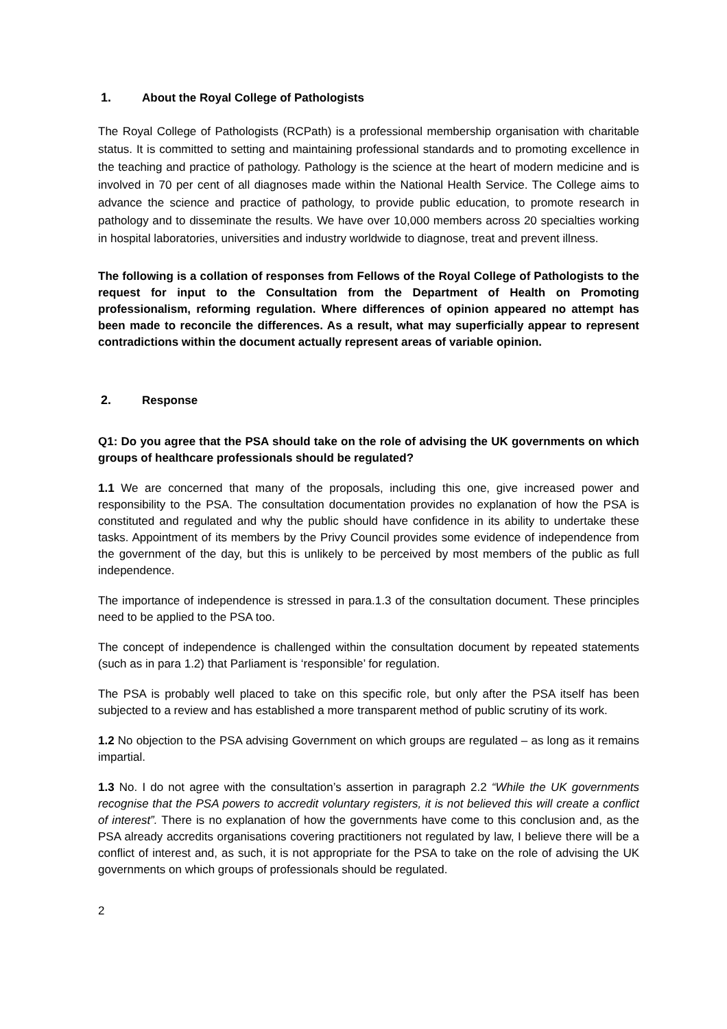1. About the Royal College of Pathologists
The Royal College of Pathologists (RCPath) is a professional membership organisation with charitable status. It is committed to setting and maintaining professional standards and to promoting excellence in the teaching and practice of pathology. Pathology is the science at the heart of modern medicine and is involved in 70 per cent of all diagnoses made within the National Health Service. The College aims to advance the science and practice of pathology, to provide public education, to promote research in pathology and to disseminate the results. We have over 10,000 members across 20 specialties working in hospital laboratories, universities and industry worldwide to diagnose, treat and prevent illness.
The following is a collation of responses from Fellows of the Royal College of Pathologists to the request for input to the Consultation from the Department of Health on Promoting professionalism, reforming regulation. Where differences of opinion appeared no attempt has been made to reconcile the differences. As a result, what may superficially appear to represent contradictions within the document actually represent areas of variable opinion.
2. Response
Q1: Do you agree that the PSA should take on the role of advising the UK governments on which groups of healthcare professionals should be regulated?
1.1 We are concerned that many of the proposals, including this one, give increased power and responsibility to the PSA. The consultation documentation provides no explanation of how the PSA is constituted and regulated and why the public should have confidence in its ability to undertake these tasks. Appointment of its members by the Privy Council provides some evidence of independence from the government of the day, but this is unlikely to be perceived by most members of the public as full independence.
The importance of independence is stressed in para.1.3 of the consultation document. These principles need to be applied to the PSA too.
The concept of independence is challenged within the consultation document by repeated statements (such as in para 1.2) that Parliament is ‘responsible’ for regulation.
The PSA is probably well placed to take on this specific role, but only after the PSA itself has been subjected to a review and has established a more transparent method of public scrutiny of its work.
1.2 No objection to the PSA advising Government on which groups are regulated – as long as it remains impartial.
1.3 No. I do not agree with the consultation’s assertion in paragraph 2.2 “While the UK governments recognise that the PSA powers to accredit voluntary registers, it is not believed this will create a conflict of interest”. There is no explanation of how the governments have come to this conclusion and, as the PSA already accredits organisations covering practitioners not regulated by law, I believe there will be a conflict of interest and, as such, it is not appropriate for the PSA to take on the role of advising the UK governments on which groups of professionals should be regulated.
2